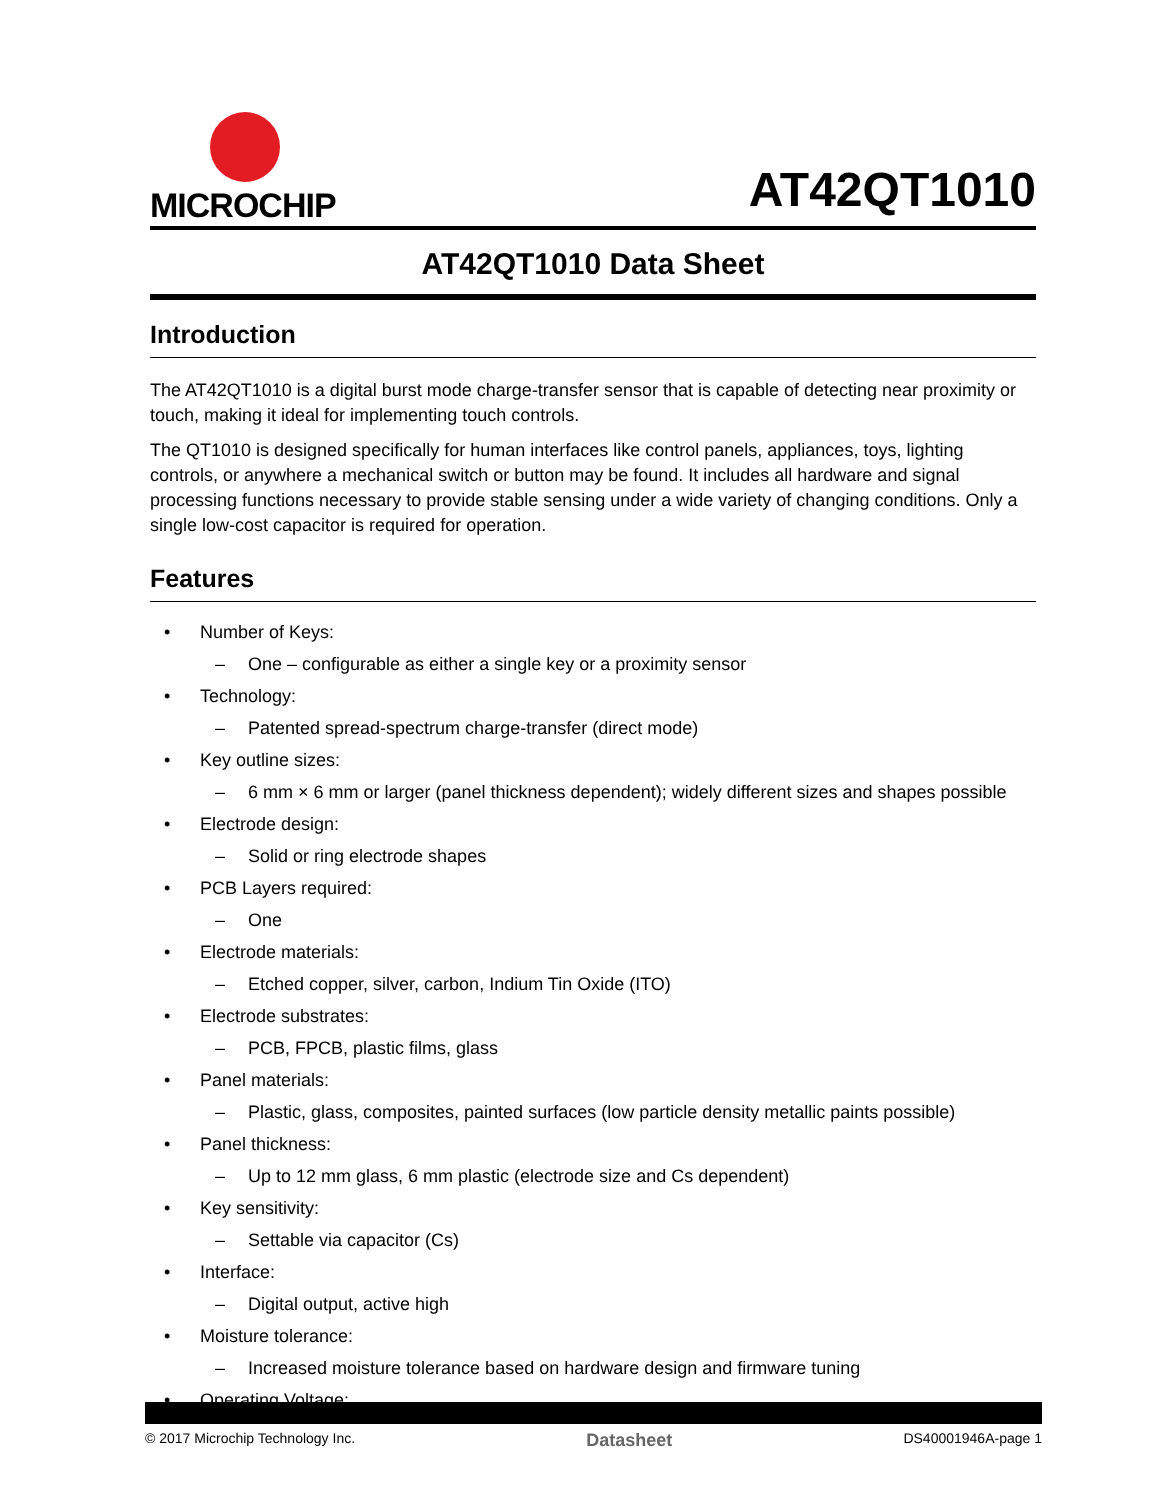MICROCHIP
AT42QT1010
AT42QT1010 Data Sheet
Introduction
The AT42QT1010 is a digital burst mode charge-transfer sensor that is capable of detecting near proximity or touch, making it ideal for implementing touch controls.
The QT1010 is designed specifically for human interfaces like control panels, appliances, toys, lighting controls, or anywhere a mechanical switch or button may be found. It includes all hardware and signal processing functions necessary to provide stable sensing under a wide variety of changing conditions. Only a single low-cost capacitor is required for operation.
Features
• Number of Keys:
– One – configurable as either a single key or a proximity sensor
• Technology:
– Patented spread-spectrum charge-transfer (direct mode)
• Key outline sizes:
– 6 mm × 6 mm or larger (panel thickness dependent); widely different sizes and shapes possible
• Electrode design:
– Solid or ring electrode shapes
• PCB Layers required:
– One
• Electrode materials:
– Etched copper, silver, carbon, Indium Tin Oxide (ITO)
• Electrode substrates:
– PCB, FPCB, plastic films, glass
• Panel materials:
– Plastic, glass, composites, painted surfaces (low particle density metallic paints possible)
• Panel thickness:
– Up to 12 mm glass, 6 mm plastic (electrode size and Cs dependent)
• Key sensitivity:
– Settable via capacitor (Cs)
• Interface:
– Digital output, active high
• Moisture tolerance:
– Increased moisture tolerance based on hardware design and firmware tuning
• Operating Voltage:
© 2017 Microchip Technology Inc. Datasheet DS40001946A-page 1